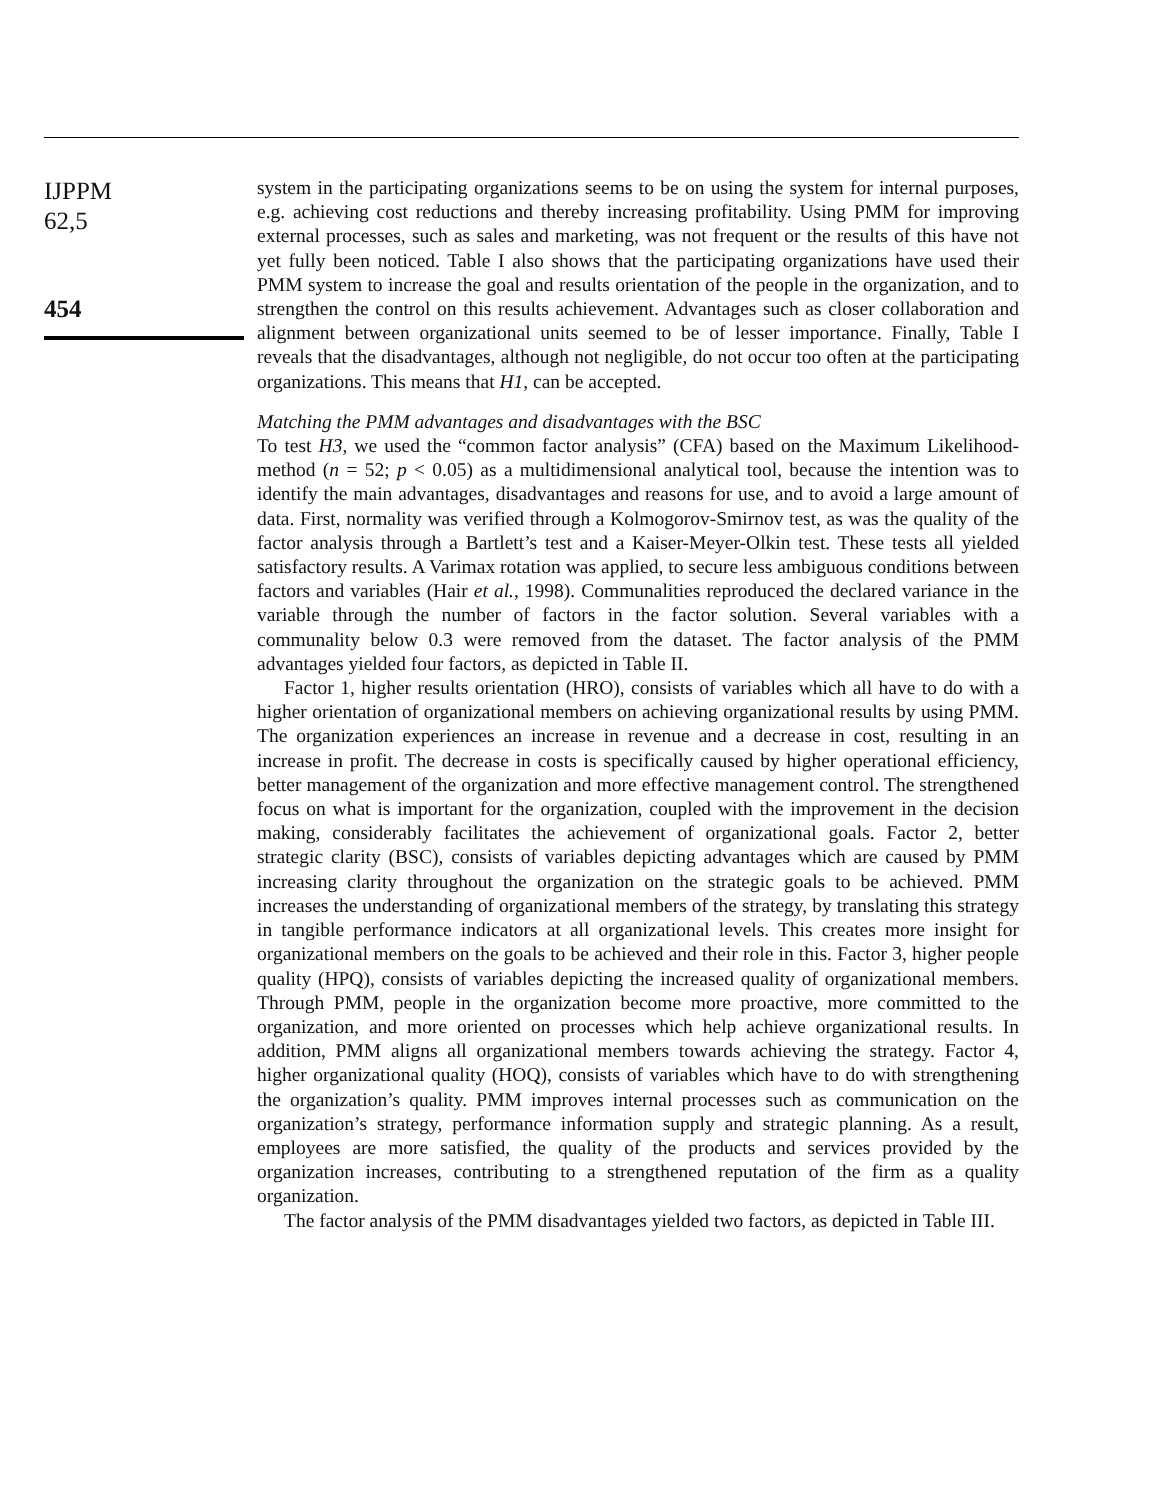IJPPM
62,5
454
system in the participating organizations seems to be on using the system for internal purposes, e.g. achieving cost reductions and thereby increasing profitability. Using PMM for improving external processes, such as sales and marketing, was not frequent or the results of this have not yet fully been noticed. Table I also shows that the participating organizations have used their PMM system to increase the goal and results orientation of the people in the organization, and to strengthen the control on this results achievement. Advantages such as closer collaboration and alignment between organizational units seemed to be of lesser importance. Finally, Table I reveals that the disadvantages, although not negligible, do not occur too often at the participating organizations. This means that H1, can be accepted.
Matching the PMM advantages and disadvantages with the BSC
To test H3, we used the “common factor analysis” (CFA) based on the Maximum Likelihood-method (n = 52; p < 0.05) as a multidimensional analytical tool, because the intention was to identify the main advantages, disadvantages and reasons for use, and to avoid a large amount of data. First, normality was verified through a Kolmogorov-Smirnov test, as was the quality of the factor analysis through a Bartlett’s test and a Kaiser-Meyer-Olkin test. These tests all yielded satisfactory results. A Varimax rotation was applied, to secure less ambiguous conditions between factors and variables (Hair et al., 1998). Communalities reproduced the declared variance in the variable through the number of factors in the factor solution. Several variables with a communality below 0.3 were removed from the dataset. The factor analysis of the PMM advantages yielded four factors, as depicted in Table II.
Factor 1, higher results orientation (HRO), consists of variables which all have to do with a higher orientation of organizational members on achieving organizational results by using PMM. The organization experiences an increase in revenue and a decrease in cost, resulting in an increase in profit. The decrease in costs is specifically caused by higher operational efficiency, better management of the organization and more effective management control. The strengthened focus on what is important for the organization, coupled with the improvement in the decision making, considerably facilitates the achievement of organizational goals. Factor 2, better strategic clarity (BSC), consists of variables depicting advantages which are caused by PMM increasing clarity throughout the organization on the strategic goals to be achieved. PMM increases the understanding of organizational members of the strategy, by translating this strategy in tangible performance indicators at all organizational levels. This creates more insight for organizational members on the goals to be achieved and their role in this. Factor 3, higher people quality (HPQ), consists of variables depicting the increased quality of organizational members. Through PMM, people in the organization become more proactive, more committed to the organization, and more oriented on processes which help achieve organizational results. In addition, PMM aligns all organizational members towards achieving the strategy. Factor 4, higher organizational quality (HOQ), consists of variables which have to do with strengthening the organization’s quality. PMM improves internal processes such as communication on the organization’s strategy, performance information supply and strategic planning. As a result, employees are more satisfied, the quality of the products and services provided by the organization increases, contributing to a strengthened reputation of the firm as a quality organization.
The factor analysis of the PMM disadvantages yielded two factors, as depicted in Table III.